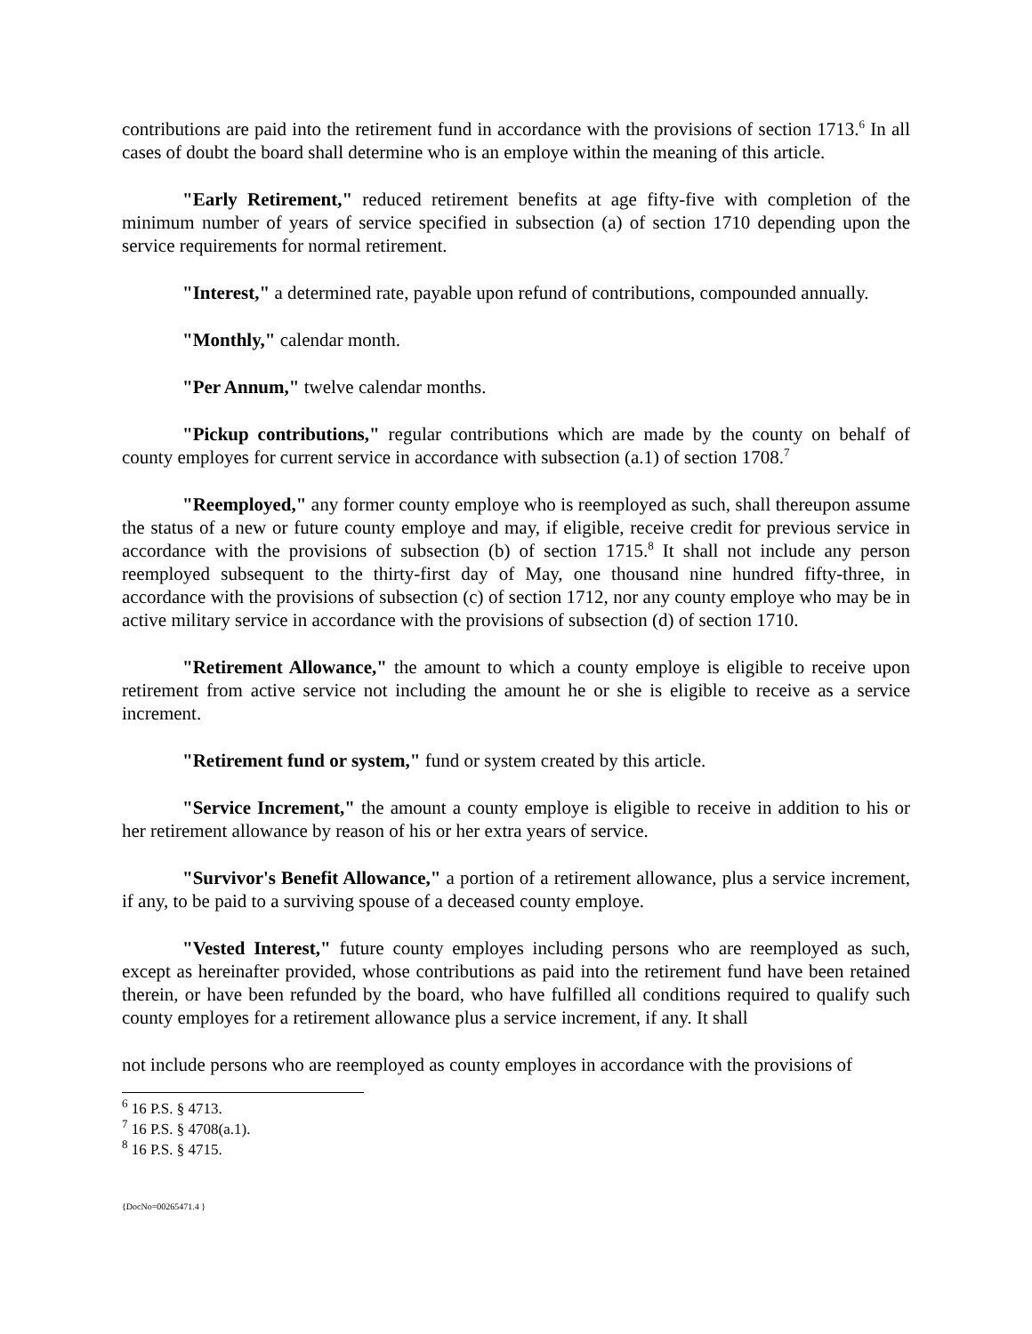contributions are paid into the retirement fund in accordance with the provisions of section 1713.<sup>6</sup> In all cases of doubt the board shall determine who is an employe within the meaning of this article.
"Early Retirement," reduced retirement benefits at age fifty-five with completion of the minimum number of years of service specified in subsection (a) of section 1710 depending upon the service requirements for normal retirement.
"Interest," a determined rate, payable upon refund of contributions, compounded annually.
"Monthly," calendar month.
"Per Annum," twelve calendar months.
"Pickup contributions," regular contributions which are made by the county on behalf of county employes for current service in accordance with subsection (a.1) of section 1708.<sup>7</sup>
"Reemployed," any former county employe who is reemployed as such, shall thereupon assume the status of a new or future county employe and may, if eligible, receive credit for previous service in accordance with the provisions of subsection (b) of section 1715.<sup>8</sup> It shall not include any person reemployed subsequent to the thirty-first day of May, one thousand nine hundred fifty-three, in accordance with the provisions of subsection (c) of section 1712, nor any county employe who may be in active military service in accordance with the provisions of subsection (d) of section 1710.
"Retirement Allowance," the amount to which a county employe is eligible to receive upon retirement from active service not including the amount he or she is eligible to receive as a service increment.
"Retirement fund or system," fund or system created by this article.
"Service Increment," the amount a county employe is eligible to receive in addition to his or her retirement allowance by reason of his or her extra years of service.
"Survivor's Benefit Allowance," a portion of a retirement allowance, plus a service increment, if any, to be paid to a surviving spouse of a deceased county employe.
"Vested Interest," future county employes including persons who are reemployed as such, except as hereinafter provided, whose contributions as paid into the retirement fund have been retained therein, or have been refunded by the board, who have fulfilled all conditions required to qualify such county employes for a retirement allowance plus a service increment, if any. It shall
not include persons who are reemployed as county employes in accordance with the provisions of
<sup>6</sup> 16 P.S. § 4713.
<sup>7</sup> 16 P.S. § 4708(a.1).
<sup>8</sup> 16 P.S. § 4715.
{DocNo=00265471.4 }